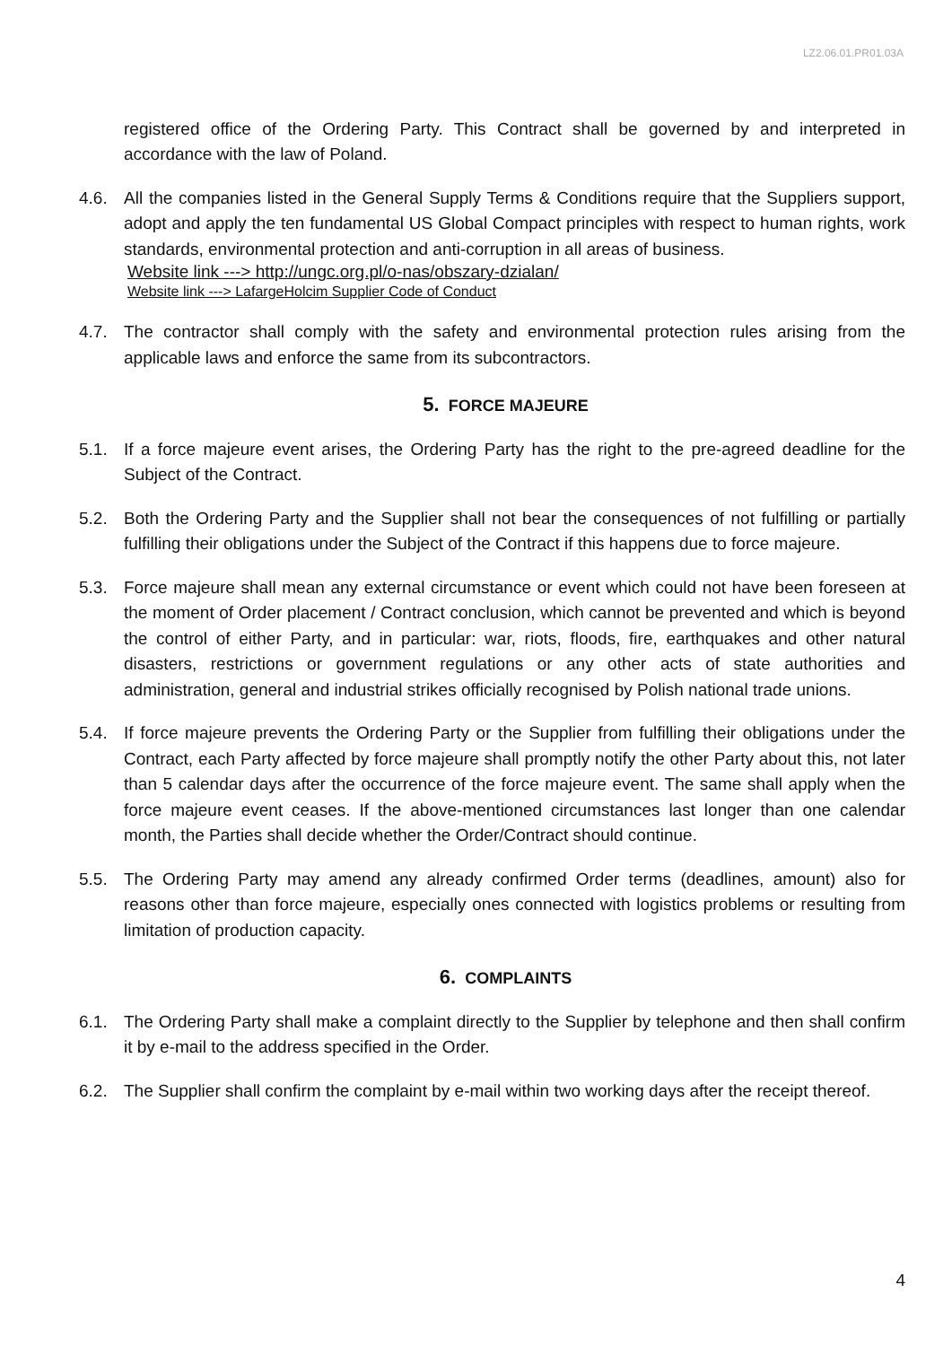LZ2.06.01.PR01.03A
registered office of the Ordering Party. This Contract shall be governed by and interpreted in accordance with the law of Poland.
4.6. All the companies listed in the General Supply Terms & Conditions require that the Suppliers support, adopt and apply the ten fundamental US Global Compact principles with respect to human rights, work standards, environmental protection and anti-corruption in all areas of business.
Website link ---> http://ungc.org.pl/o-nas/obszary-dzialan/
Website link ---> LafargeHolcim Supplier Code of Conduct
4.7. The contractor shall comply with the safety and environmental protection rules arising from the applicable laws and enforce the same from its subcontractors.
5. FORCE MAJEURE
5.1. If a force majeure event arises, the Ordering Party has the right to the pre-agreed deadline for the Subject of the Contract.
5.2. Both the Ordering Party and the Supplier shall not bear the consequences of not fulfilling or partially fulfilling their obligations under the Subject of the Contract if this happens due to force majeure.
5.3. Force majeure shall mean any external circumstance or event which could not have been foreseen at the moment of Order placement / Contract conclusion, which cannot be prevented and which is beyond the control of either Party, and in particular: war, riots, floods, fire, earthquakes and other natural disasters, restrictions or government regulations or any other acts of state authorities and administration, general and industrial strikes officially recognised by Polish national trade unions.
5.4. If force majeure prevents the Ordering Party or the Supplier from fulfilling their obligations under the Contract, each Party affected by force majeure shall promptly notify the other Party about this, not later than 5 calendar days after the occurrence of the force majeure event. The same shall apply when the force majeure event ceases. If the above-mentioned circumstances last longer than one calendar month, the Parties shall decide whether the Order/Contract should continue.
5.5. The Ordering Party may amend any already confirmed Order terms (deadlines, amount) also for reasons other than force majeure, especially ones connected with logistics problems or resulting from limitation of production capacity.
6. COMPLAINTS
6.1. The Ordering Party shall make a complaint directly to the Supplier by telephone and then shall confirm it by e-mail to the address specified in the Order.
6.2. The Supplier shall confirm the complaint by e-mail within two working days after the receipt thereof.
4